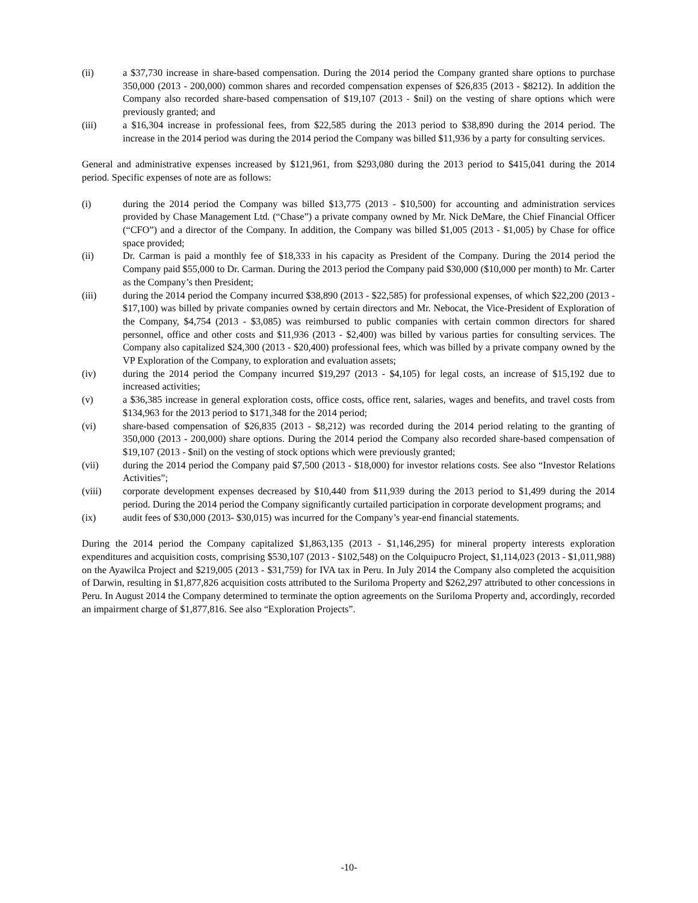(ii) a $37,730 increase in share-based compensation. During the 2014 period the Company granted share options to purchase 350,000 (2013 - 200,000) common shares and recorded compensation expenses of $26,835 (2013 - $8212). In addition the Company also recorded share-based compensation of $19,107 (2013 - $nil) on the vesting of share options which were previously granted; and
(iii) a $16,304 increase in professional fees, from $22,585 during the 2013 period to $38,890 during the 2014 period. The increase in the 2014 period was during the 2014 period the Company was billed $11,936 by a party for consulting services.
General and administrative expenses increased by $121,961, from $293,080 during the 2013 period to $415,041 during the 2014 period. Specific expenses of note are as follows:
(i) during the 2014 period the Company was billed $13,775 (2013 - $10,500) for accounting and administration services provided by Chase Management Ltd. (“Chase”) a private company owned by Mr. Nick DeMare, the Chief Financial Officer (“CFO”) and a director of the Company. In addition, the Company was billed $1,005 (2013 - $1,005) by Chase for office space provided;
(ii) Dr. Carman is paid a monthly fee of $18,333 in his capacity as President of the Company. During the 2014 period the Company paid $55,000 to Dr. Carman. During the 2013 period the Company paid $30,000 ($10,000 per month) to Mr. Carter as the Company’s then President;
(iii) during the 2014 period the Company incurred $38,890 (2013 - $22,585) for professional expenses, of which $22,200 (2013 - $17,100) was billed by private companies owned by certain directors and Mr. Nebocat, the Vice-President of Exploration of the Company, $4,754 (2013 - $3,085) was reimbursed to public companies with certain common directors for shared personnel, office and other costs and $11,936 (2013 - $2,400) was billed by various parties for consulting services. The Company also capitalized $24,300 (2013 - $20,400) professional fees, which was billed by a private company owned by the VP Exploration of the Company, to exploration and evaluation assets;
(iv) during the 2014 period the Company incurred $19,297 (2013 - $4,105) for legal costs, an increase of $15,192 due to increased activities;
(v) a $36,385 increase in general exploration costs, office costs, office rent, salaries, wages and benefits, and travel costs from $134,963 for the 2013 period to $171,348 for the 2014 period;
(vi) share-based compensation of $26,835 (2013 - $8,212) was recorded during the 2014 period relating to the granting of 350,000 (2013 - 200,000) share options. During the 2014 period the Company also recorded share-based compensation of $19,107 (2013 - $nil) on the vesting of stock options which were previously granted;
(vii) during the 2014 period the Company paid $7,500 (2013 - $18,000) for investor relations costs. See also “Investor Relations Activities”;
(viii) corporate development expenses decreased by $10,440 from $11,939 during the 2013 period to $1,499 during the 2014 period. During the 2014 period the Company significantly curtailed participation in corporate development programs; and
(ix) audit fees of $30,000 (2013- $30,015) was incurred for the Company’s year-end financial statements.
During the 2014 period the Company capitalized $1,863,135 (2013 - $1,146,295) for mineral property interests exploration expenditures and acquisition costs, comprising $530,107 (2013 - $102,548) on the Colquipucro Project, $1,114,023 (2013 - $1,011,988) on the Ayawilca Project and $219,005 (2013 - $31,759) for IVA tax in Peru. In July 2014 the Company also completed the acquisition of Darwin, resulting in $1,877,826 acquisition costs attributed to the Suriloma Property and $262,297 attributed to other concessions in Peru. In August 2014 the Company determined to terminate the option agreements on the Suriloma Property and, accordingly, recorded an impairment charge of $1,877,816. See also “Exploration Projects”.
-10-